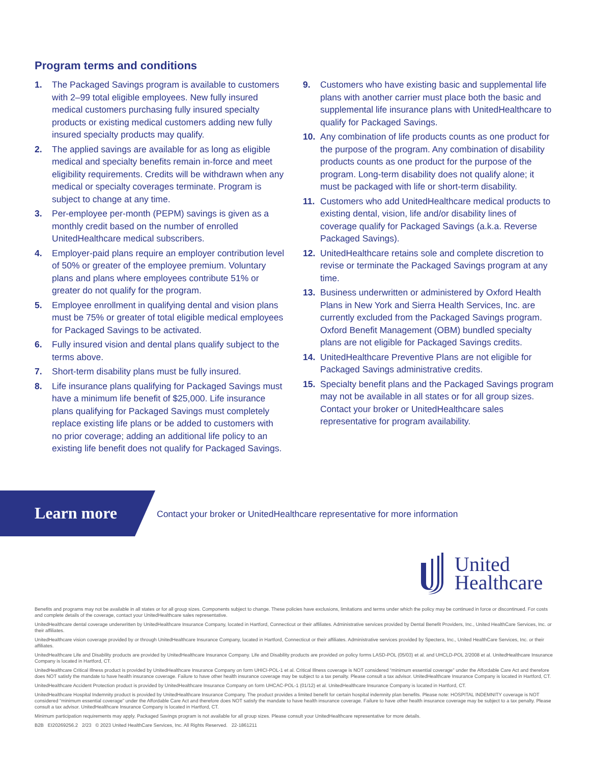Program terms and conditions
1. The Packaged Savings program is available to customers with 2–99 total eligible employees. New fully insured medical customers purchasing fully insured specialty products or existing medical customers adding new fully insured specialty products may qualify.
2. The applied savings are available for as long as eligible medical and specialty benefits remain in-force and meet eligibility requirements. Credits will be withdrawn when any medical or specialty coverages terminate. Program is subject to change at any time.
3. Per-employee per-month (PEPM) savings is given as a monthly credit based on the number of enrolled UnitedHealthcare medical subscribers.
4. Employer-paid plans require an employer contribution level of 50% or greater of the employee premium. Voluntary plans and plans where employees contribute 51% or greater do not qualify for the program.
5. Employee enrollment in qualifying dental and vision plans must be 75% or greater of total eligible medical employees for Packaged Savings to be activated.
6. Fully insured vision and dental plans qualify subject to the terms above.
7. Short-term disability plans must be fully insured.
8. Life insurance plans qualifying for Packaged Savings must have a minimum life benefit of $25,000. Life insurance plans qualifying for Packaged Savings must completely replace existing life plans or be added to customers with no prior coverage; adding an additional life policy to an existing life benefit does not qualify for Packaged Savings.
9. Customers who have existing basic and supplemental life plans with another carrier must place both the basic and supplemental life insurance plans with UnitedHealthcare to qualify for Packaged Savings.
10. Any combination of life products counts as one product for the purpose of the program. Any combination of disability products counts as one product for the purpose of the program. Long-term disability does not qualify alone; it must be packaged with life or short-term disability.
11. Customers who add UnitedHealthcare medical products to existing dental, vision, life and/or disability lines of coverage qualify for Packaged Savings (a.k.a. Reverse Packaged Savings).
12. UnitedHealthcare retains sole and complete discretion to revise or terminate the Packaged Savings program at any time.
13. Business underwritten or administered by Oxford Health Plans in New York and Sierra Health Services, Inc. are currently excluded from the Packaged Savings program. Oxford Benefit Management (OBM) bundled specialty plans are not eligible for Packaged Savings credits.
14. UnitedHealthcare Preventive Plans are not eligible for Packaged Savings administrative credits.
15. Specialty benefit plans and the Packaged Savings program may not be available in all states or for all group sizes. Contact your broker or UnitedHealthcare sales representative for program availability.
Learn more
Contact your broker or UnitedHealthcare representative for more information
United
Healthcare
Benefits and programs may not be available in all states or for all group sizes. Components subject to change. These policies have exclusions, limitations and terms under which the policy may be continued in force or discontinued. For costs and complete details of the coverage, contact your UnitedHealthcare sales representative.
UnitedHealthcare dental coverage underwritten by UnitedHealthcare Insurance Company, located in Hartford, Connecticut or their affiliates. Administrative services provided by Dental Benefit Providers, Inc., United HealthCare Services, Inc. or their affiliates.
UnitedHealthcare vision coverage provided by or through UnitedHealthcare Insurance Company, located in Hartford, Connecticut or their affiliates. Administrative services provided by Spectera, Inc., United HealthCare Services, Inc. or their affiliates.
UnitedHealthcare Life and Disability products are provided by UnitedHealthcare Insurance Company. Life and Disability products are provided on policy forms LASD-POL (05/03) et al. and UHCLD-POL 2/2008 et al. UnitedHealthcare Insurance Company is located in Hartford, CT.
UnitedHealthcare Critical Illness product is provided by UnitedHealthcare Insurance Company on form UHICI-POL-1 et al. Critical Illness coverage is NOT considered “minimum essential coverage” under the Affordable Care Act and therefore does NOT satisfy the mandate to have health insurance coverage. Failure to have other health insurance coverage may be subject to a tax penalty. Please consult a tax advisor. UnitedHealthcare Insurance Company is located in Hartford, CT.
UnitedHealthcare Accident Protection product is provided by UnitedHealthcare Insurance Company on form UHCAC-POL-1 (01/12) et al. UnitedHealthcare Insurance Company is located in Hartford, CT.
UnitedHealthcare Hospital Indemnity product is provided by UnitedHealthcare Insurance Company. The product provides a limited benefit for certain hospital indemnity plan benefits. Please note: HOSPITAL INDEMNITY coverage is NOT considered “minimum essential coverage” under the Affordable Care Act and therefore does NOT satisfy the mandate to have health insurance coverage. Failure to have other health insurance coverage may be subject to a tax penalty. Please consult a tax advisor. UnitedHealthcare Insurance Company is located in Hartford, CT.
Minimum participation requirements may apply. Packaged Savings program is not available for all group sizes. Please consult your UnitedHealthcare representative for more details.
B2B EI20269256.2 2/23 © 2023 United HealthCare Services, Inc. All Rights Reserved. 22-1861211